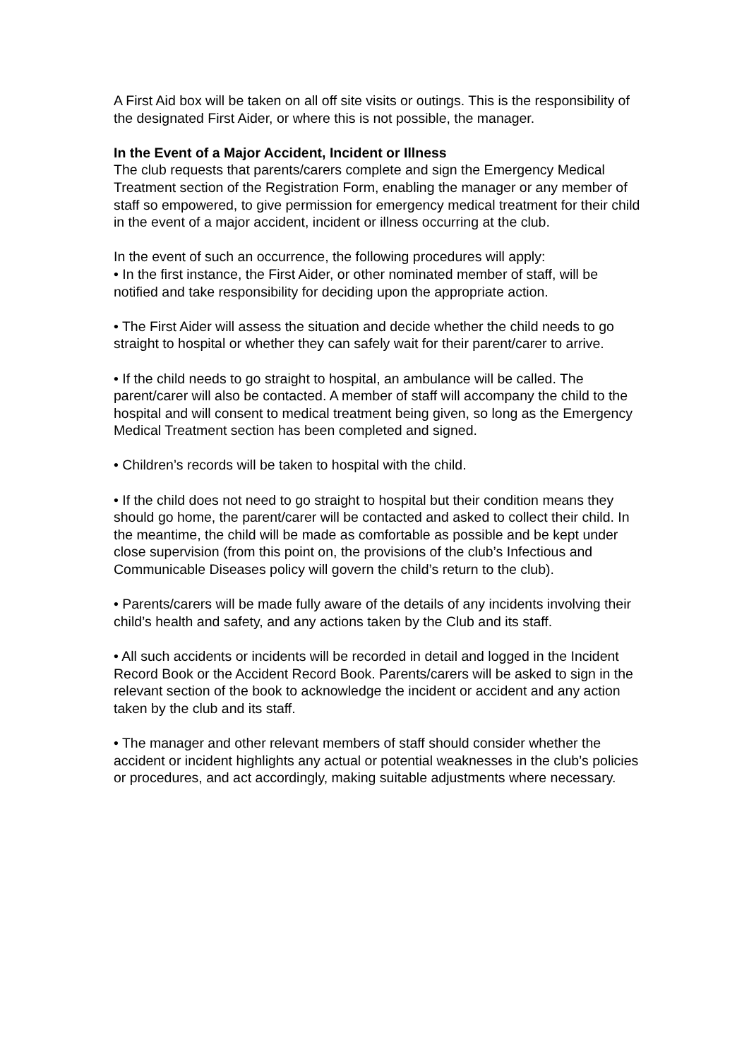A First Aid box will be taken on all off site visits or outings. This is the responsibility of the designated First Aider, or where this is not possible, the manager.
In the Event of a Major Accident, Incident or Illness
The club requests that parents/carers complete and sign the Emergency Medical Treatment section of the Registration Form, enabling the manager or any member of staff so empowered, to give permission for emergency medical treatment for their child in the event of a major accident, incident or illness occurring at the club.
In the event of such an occurrence, the following procedures will apply:
• In the first instance, the First Aider, or other nominated member of staff, will be notified and take responsibility for deciding upon the appropriate action.
• The First Aider will assess the situation and decide whether the child needs to go straight to hospital or whether they can safely wait for their parent/carer to arrive.
• If the child needs to go straight to hospital, an ambulance will be called. The parent/carer will also be contacted. A member of staff will accompany the child to the hospital and will consent to medical treatment being given, so long as the Emergency Medical Treatment section has been completed and signed.
• Children’s records will be taken to hospital with the child.
• If the child does not need to go straight to hospital but their condition means they should go home, the parent/carer will be contacted and asked to collect their child. In the meantime, the child will be made as comfortable as possible and be kept under close supervision (from this point on, the provisions of the club’s Infectious and Communicable Diseases policy will govern the child’s return to the club).
• Parents/carers will be made fully aware of the details of any incidents involving their child’s health and safety, and any actions taken by the Club and its staff.
• All such accidents or incidents will be recorded in detail and logged in the Incident Record Book or the Accident Record Book. Parents/carers will be asked to sign in the relevant section of the book to acknowledge the incident or accident and any action taken by the club and its staff.
• The manager and other relevant members of staff should consider whether the accident or incident highlights any actual or potential weaknesses in the club’s policies or procedures, and act accordingly, making suitable adjustments where necessary.